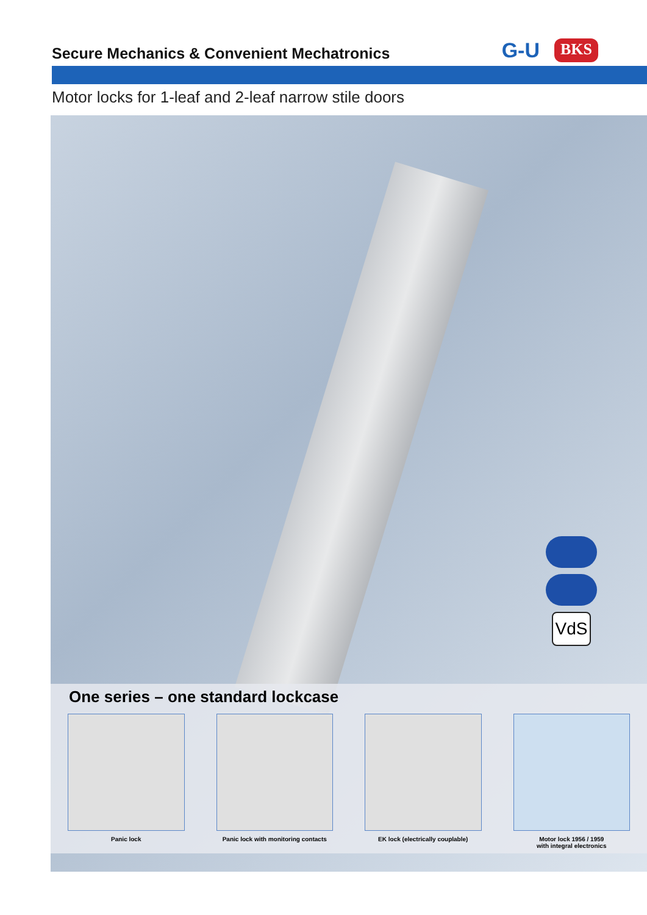Secure Mechanics & Convenient Mechatronics
G-U BKS
Motor locks for 1-leaf and 2-leaf narrow stile doors
VdS
One series – one standard lockcase
Panic lock Panic lock with monitoring contacts
EK lock (electrically couplable)
Motor lock 1956 / 1959
with integral electronics